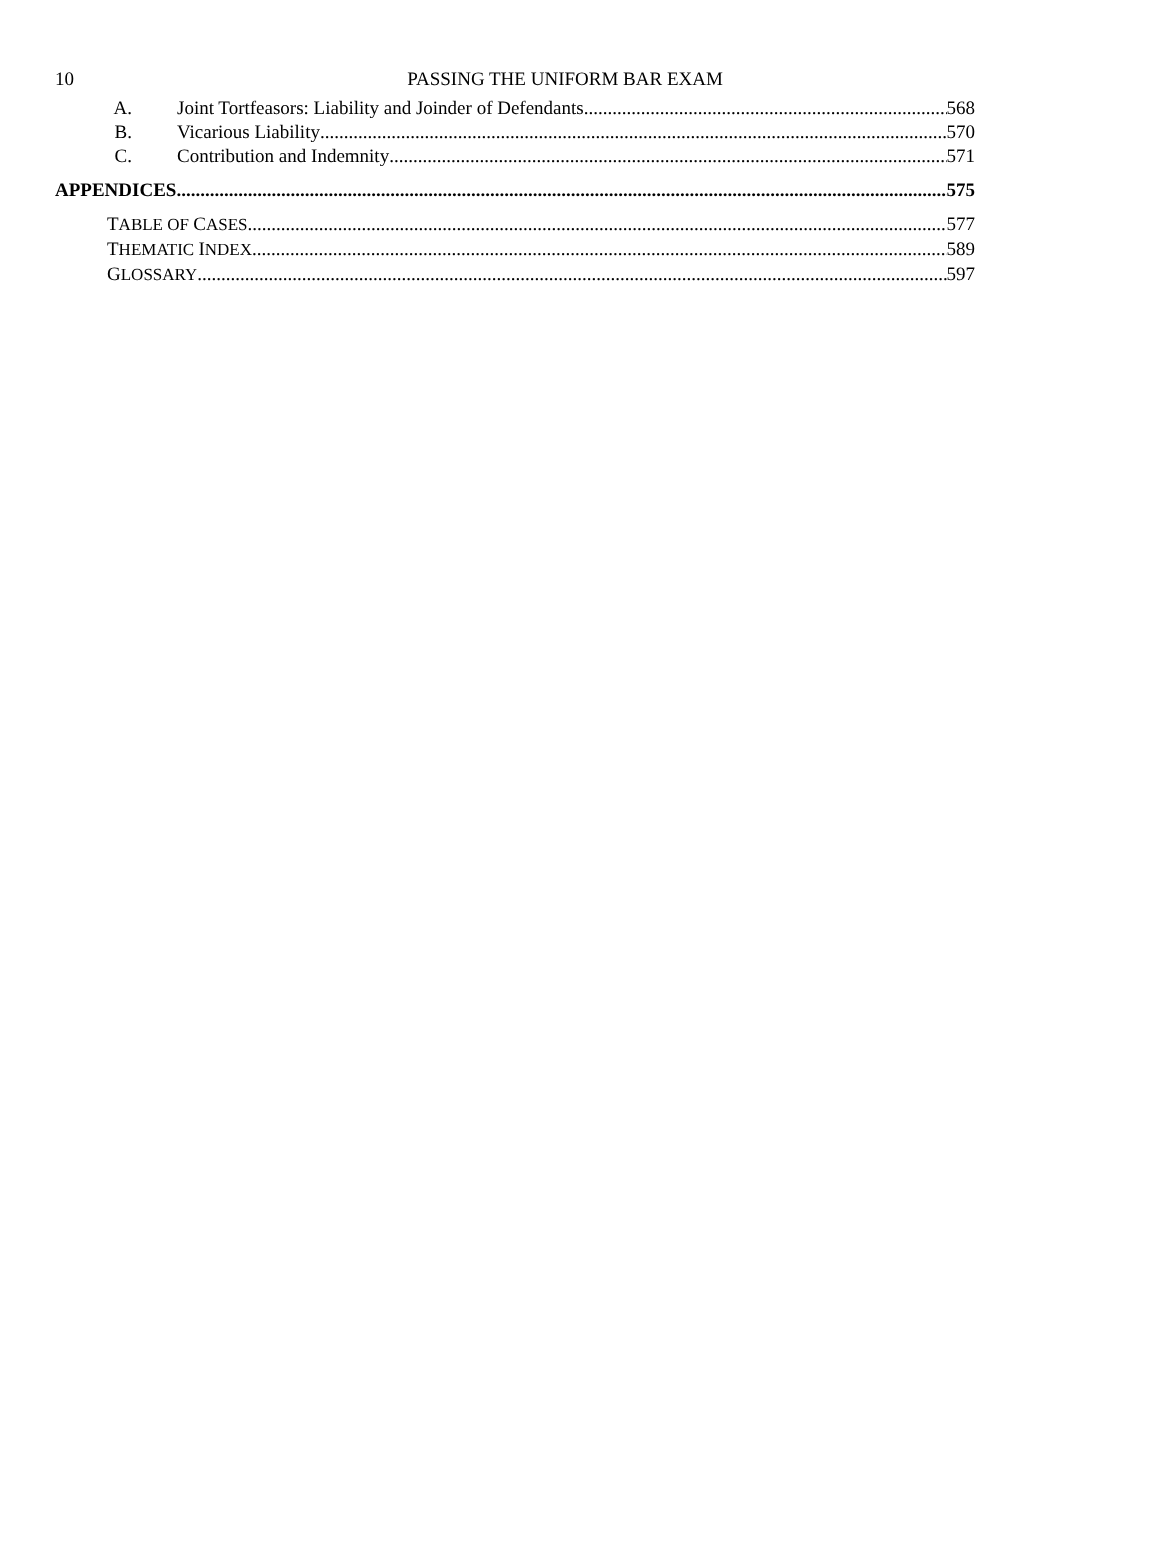10
PASSING THE UNIFORM BAR EXAM
A. Joint Tortfeasors: Liability and Joinder of Defendants 568
B. Vicarious Liability 570
C. Contribution and Indemnity 571
APPENDICES 575
TABLE OF CASES 577
THEMATIC INDEX 589
GLOSSARY 597